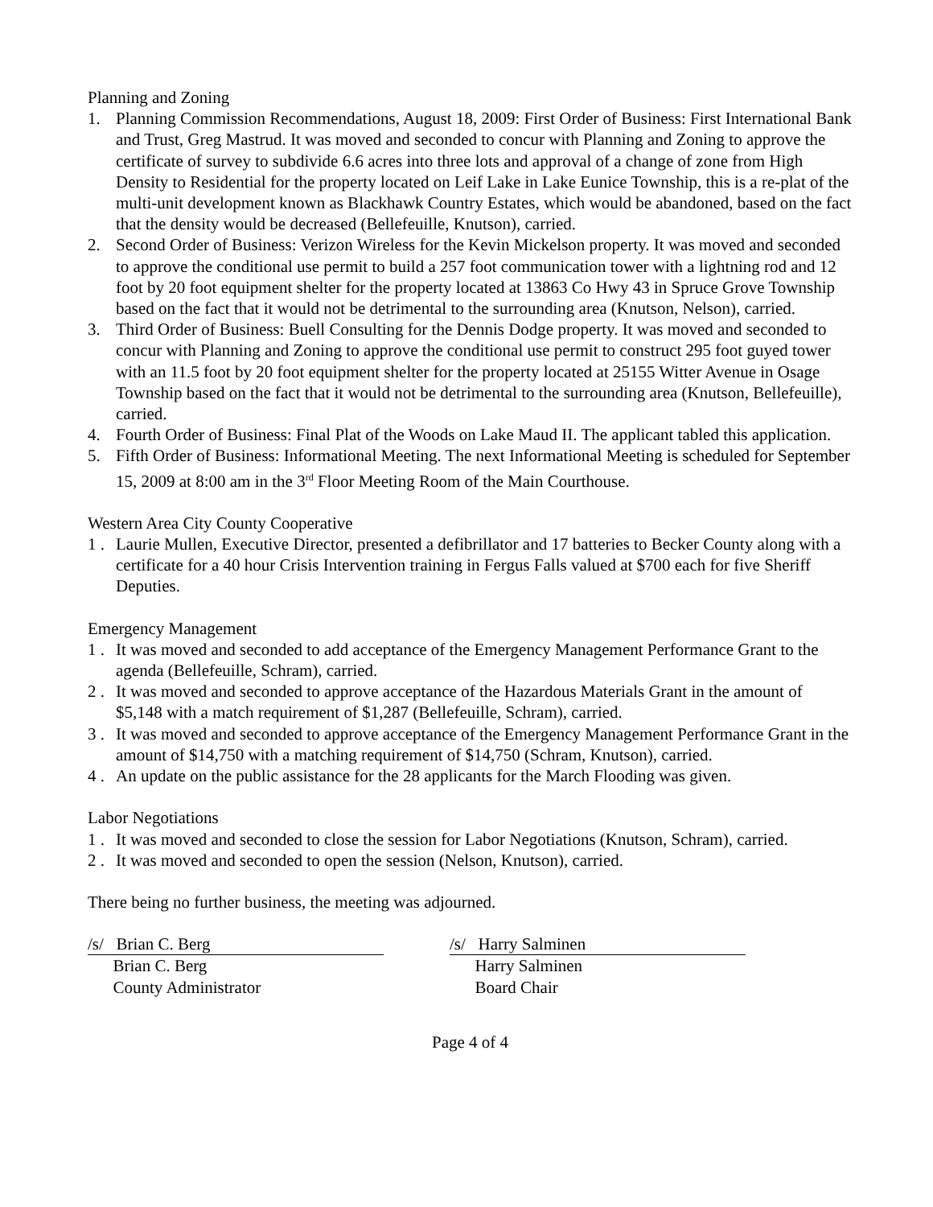Planning and Zoning
1. Planning Commission Recommendations, August 18, 2009: First Order of Business: First International Bank and Trust, Greg Mastrud. It was moved and seconded to concur with Planning and Zoning to approve the certificate of survey to subdivide 6.6 acres into three lots and approval of a change of zone from High Density to Residential for the property located on Leif Lake in Lake Eunice Township, this is a re-plat of the multi-unit development known as Blackhawk Country Estates, which would be abandoned, based on the fact that the density would be decreased (Bellefeuille, Knutson), carried.
2. Second Order of Business: Verizon Wireless for the Kevin Mickelson property. It was moved and seconded to approve the conditional use permit to build a 257 foot communication tower with a lightning rod and 12 foot by 20 foot equipment shelter for the property located at 13863 Co Hwy 43 in Spruce Grove Township based on the fact that it would not be detrimental to the surrounding area (Knutson, Nelson), carried.
3. Third Order of Business: Buell Consulting for the Dennis Dodge property. It was moved and seconded to concur with Planning and Zoning to approve the conditional use permit to construct 295 foot guyed tower with an 11.5 foot by 20 foot equipment shelter for the property located at 25155 Witter Avenue in Osage Township based on the fact that it would not be detrimental to the surrounding area (Knutson, Bellefeuille), carried.
4. Fourth Order of Business: Final Plat of the Woods on Lake Maud II. The applicant tabled this application.
5. Fifth Order of Business: Informational Meeting. The next Informational Meeting is scheduled for September 15, 2009 at 8:00 am in the 3<sup>rd</sup> Floor Meeting Room of the Main Courthouse.
Western Area City County Cooperative
1 . Laurie Mullen, Executive Director, presented a defibrillator and 17 batteries to Becker County along with a certificate for a 40 hour Crisis Intervention training in Fergus Falls valued at $700 each for five Sheriff Deputies.
Emergency Management
1 . It was moved and seconded to add acceptance of the Emergency Management Performance Grant to the agenda (Bellefeuille, Schram), carried.
2 . It was moved and seconded to approve acceptance of the Hazardous Materials Grant in the amount of $5,148 with a match requirement of $1,287 (Bellefeuille, Schram), carried.
3 . It was moved and seconded to approve acceptance of the Emergency Management Performance Grant in the amount of $14,750 with a matching requirement of $14,750 (Schram, Knutson), carried.
4 . An update on the public assistance for the 28 applicants for the March Flooding was given.
Labor Negotiations
1 . It was moved and seconded to close the session for Labor Negotiations (Knutson, Schram), carried.
2 . It was moved and seconded to open the session (Nelson, Knutson), carried.
There being no further business, the meeting was adjourned.
/s/ Brian C. Berg
Brian C. Berg
County Administrator
/s/ Harry Salminen
Harry Salminen
Board Chair
Page 4 of 4